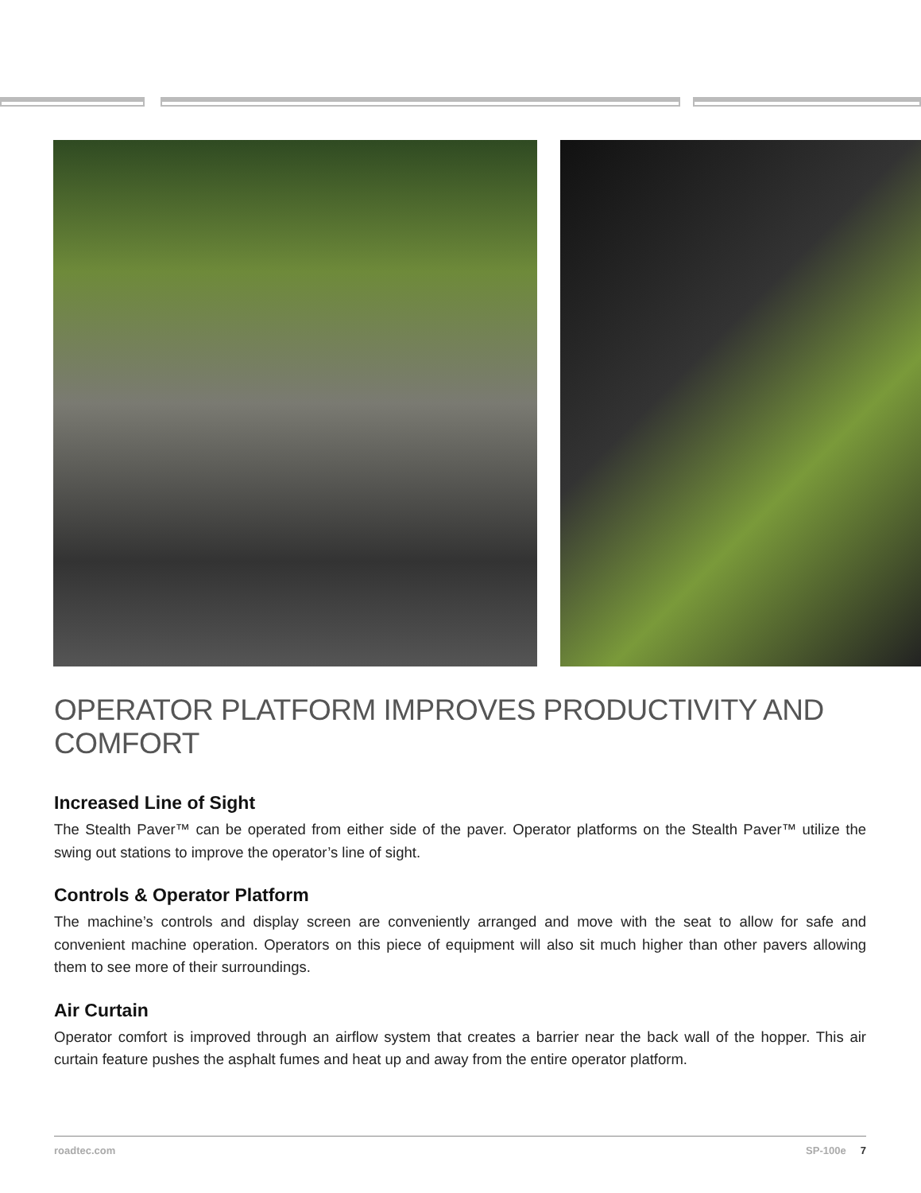OPERATOR PLATFORM IMPROVES PRODUCTIVITY AND COMFORT
Increased Line of Sight
The Stealth Paver™ can be operated from either side of the paver. Operator platforms on the Stealth Paver™ utilize the swing out stations to improve the operator’s line of sight.
Controls & Operator Platform
The machine’s controls and display screen are conveniently arranged and move with the seat to allow for safe and convenient machine operation. Operators on this piece of equipment will also sit much higher than other pavers allowing them to see more of their surroundings.
Air Curtain
Operator comfort is improved through an airflow system that creates a barrier near the back wall of the hopper. This air curtain feature pushes the asphalt fumes and heat up and away from the entire operator platform.
roadtec.com SP-100e 7